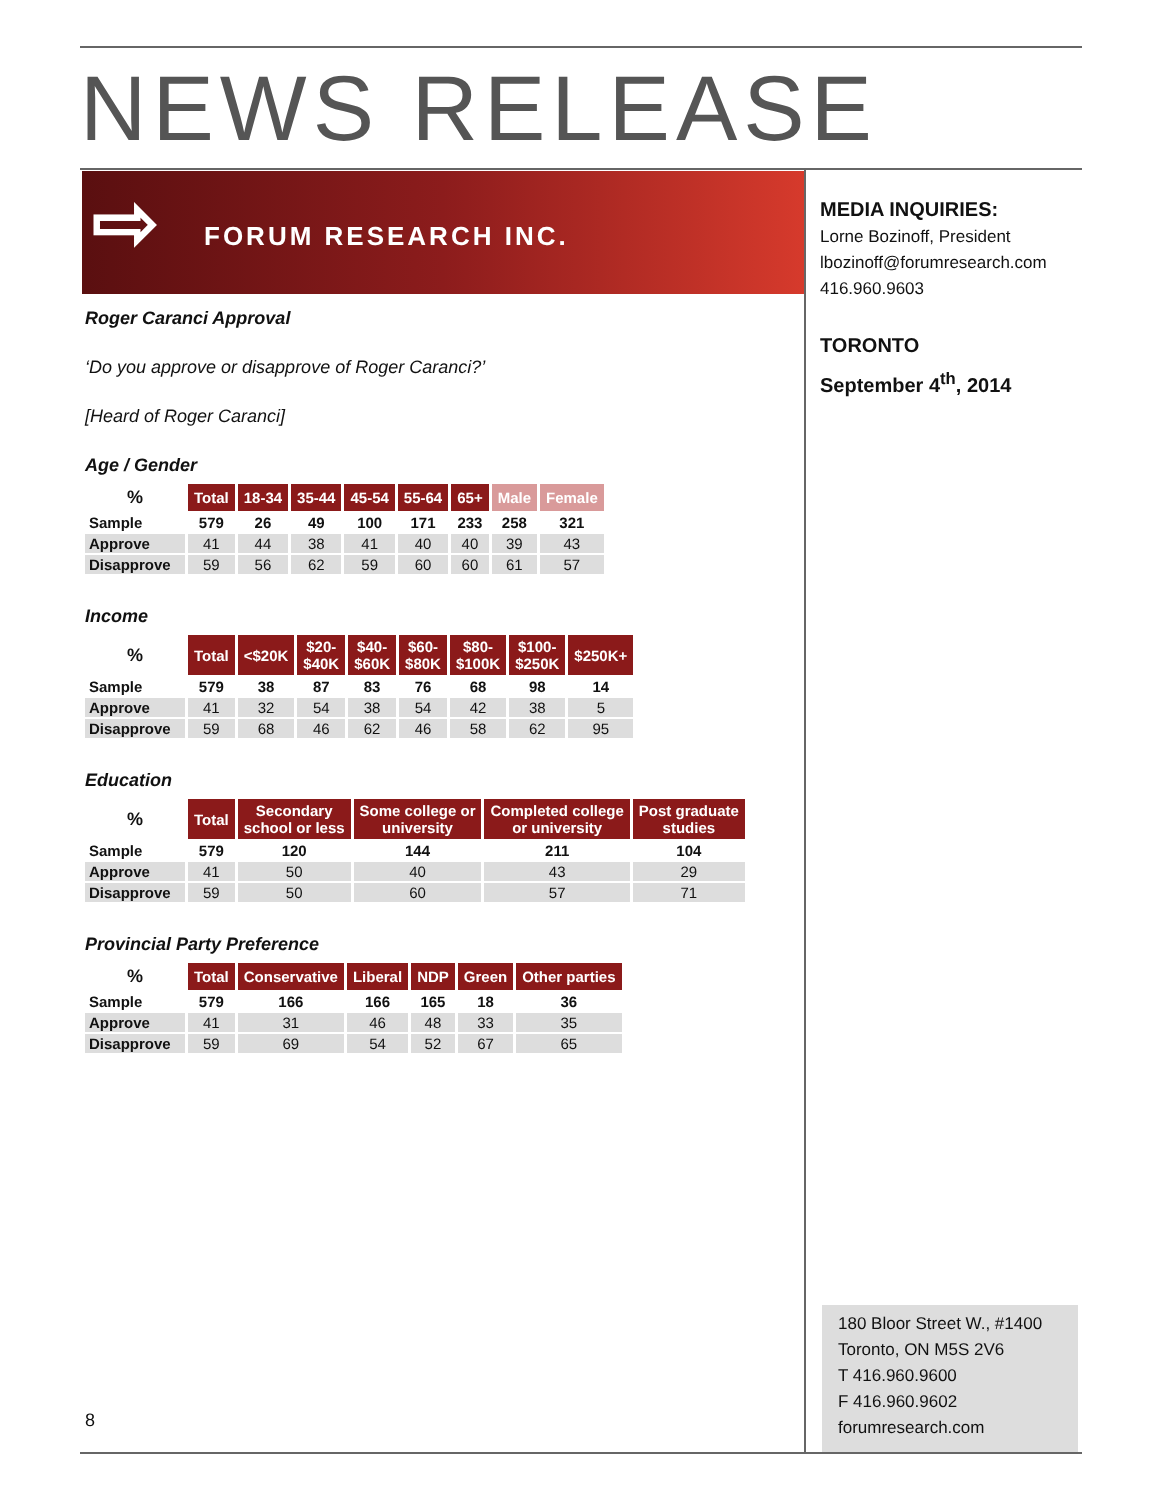NEWS RELEASE
⇨ FORUM RESEARCH INC.
Roger Caranci Approval
‘Do you approve or disapprove of Roger Caranci?’
[Heard of Roger Caranci]
Age / Gender
| % | Total | 18-34 | 35-44 | 45-54 | 55-64 | 65+ | Male | Female |
| --- | --- | --- | --- | --- | --- | --- | --- | --- |
| Sample | 579 | 26 | 49 | 100 | 171 | 233 | 258 | 321 |
| Approve | 41 | 44 | 38 | 41 | 40 | 40 | 39 | 43 |
| Disapprove | 59 | 56 | 62 | 59 | 60 | 60 | 61 | 57 |
Income
| % | Total | <$20K | $20- $40K | $40- $60K | $60- $80K | $80- $100K | $100- $250K | $250K+ |
| --- | --- | --- | --- | --- | --- | --- | --- | --- |
| Sample | 579 | 38 | 87 | 83 | 76 | 68 | 98 | 14 |
| Approve | 41 | 32 | 54 | 38 | 54 | 42 | 38 | 5 |
| Disapprove | 59 | 68 | 46 | 62 | 46 | 58 | 62 | 95 |
Education
| % | Total | Secondary school or less | Some college or university | Completed college or university | Post graduate studies |
| --- | --- | --- | --- | --- | --- |
| Sample | 579 | 120 | 144 | 211 | 104 |
| Approve | 41 | 50 | 40 | 43 | 29 |
| Disapprove | 59 | 50 | 60 | 57 | 71 |
Provincial Party Preference
| % | Total | Conservative | Liberal | NDP | Green | Other parties |
| --- | --- | --- | --- | --- | --- | --- |
| Sample | 579 | 166 | 166 | 165 | 18 | 36 |
| Approve | 41 | 31 | 46 | 48 | 33 | 35 |
| Disapprove | 59 | 69 | 54 | 52 | 67 | 65 |
MEDIA INQUIRIES:
Lorne Bozinoff, President
lbozinoff@forumresearch.com
416.960.9603
TORONTO
September 4<sup>th</sup>, 2014
180 Bloor Street W., #1400
Toronto, ON M5S 2V6
T 416.960.9600
F 416.960.9602
forumresearch.com
8